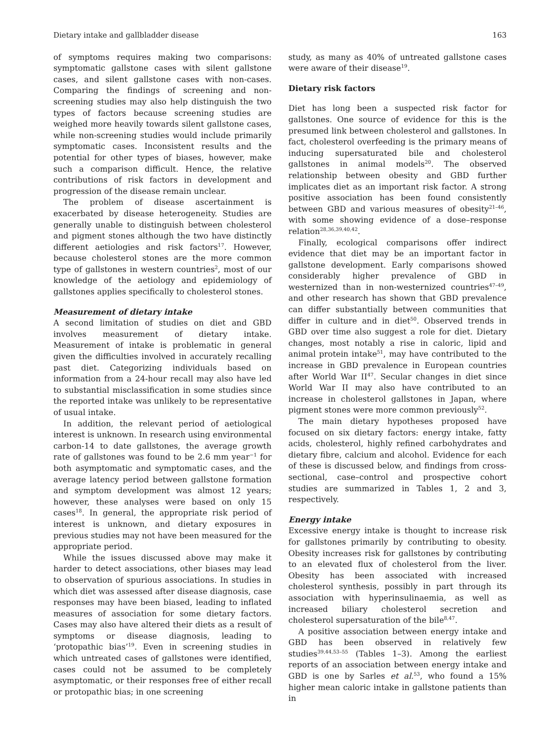Dietary intake and gallbladder disease 163
of symptoms requires making two comparisons: symptomatic gallstone cases with silent gallstone cases, and silent gallstone cases with non-cases. Comparing the findings of screening and non-screening studies may also help distinguish the two types of factors because screening studies are weighed more heavily towards silent gallstone cases, while non-screening studies would include primarily symptomatic cases. Inconsistent results and the potential for other types of biases, however, make such a comparison difficult. Hence, the relative contributions of risk factors in development and progression of the disease remain unclear.
The problem of disease ascertainment is exacerbated by disease heterogeneity. Studies are generally unable to distinguish between cholesterol and pigment stones although the two have distinctly different aetiologies and risk factors<sup>17</sup>. However, because cholesterol stones are the more common type of gallstones in western countries<sup>2</sup>, most of our knowledge of the aetiology and epidemiology of gallstones applies specifically to cholesterol stones.
Measurement of dietary intake
A second limitation of studies on diet and GBD involves measurement of dietary intake. Measurement of intake is problematic in general given the difficulties involved in accurately recalling past diet. Categorizing individuals based on information from a 24-hour recall may also have led to substantial misclassification in some studies since the reported intake was unlikely to be representative of usual intake.
In addition, the relevant period of aetiological interest is unknown. In research using environmental carbon-14 to date gallstones, the average growth rate of gallstones was found to be 2.6 mm year<sup>−1</sup> for both asymptomatic and symptomatic cases, and the average latency period between gallstone formation and symptom development was almost 12 years; however, these analyses were based on only 15 cases<sup>18</sup>. In general, the appropriate risk period of interest is unknown, and dietary exposures in previous studies may not have been measured for the appropriate period.
While the issues discussed above may make it harder to detect associations, other biases may lead to observation of spurious associations. In studies in which diet was assessed after disease diagnosis, case responses may have been biased, leading to inflated measures of association for some dietary factors. Cases may also have altered their diets as a result of symptoms or disease diagnosis, leading to ‘protopathic bias’<sup>19</sup>. Even in screening studies in which untreated cases of gallstones were identified, cases could not be assumed to be completely asymptomatic, or their responses free of either recall or protopathic bias; in one screening
study, as many as 40% of untreated gallstone cases were aware of their disease<sup>19</sup>.
Dietary risk factors
Diet has long been a suspected risk factor for gallstones. One source of evidence for this is the presumed link between cholesterol and gallstones. In fact, cholesterol overfeeding is the primary means of inducing supersaturated bile and cholesterol gallstones in animal models<sup>20</sup>. The observed relationship between obesity and GBD further implicates diet as an important risk factor. A strong positive association has been found consistently between GBD and various measures of obesity<sup>21–46</sup>, with some showing evidence of a dose–response relation<sup>28,36,39,40,42</sup>.
Finally, ecological comparisons offer indirect evidence that diet may be an important factor in gallstone development. Early comparisons showed considerably higher prevalence of GBD in westernized than in non-westernized countries<sup>47–49</sup>, and other research has shown that GBD prevalence can differ substantially between communities that differ in culture and in diet<sup>50</sup>. Observed trends in GBD over time also suggest a role for diet. Dietary changes, most notably a rise in caloric, lipid and animal protein intake<sup>51</sup>, may have contributed to the increase in GBD prevalence in European countries after World War II<sup>47</sup>. Secular changes in diet since World War II may also have contributed to an increase in cholesterol gallstones in Japan, where pigment stones were more common previously<sup>52</sup>.
The main dietary hypotheses proposed have focused on six dietary factors: energy intake, fatty acids, cholesterol, highly refined carbohydrates and dietary fibre, calcium and alcohol. Evidence for each of these is discussed below, and findings from cross-sectional, case–control and prospective cohort studies are summarized in Tables 1, 2 and 3, respectively.
Energy intake
Excessive energy intake is thought to increase risk for gallstones primarily by contributing to obesity. Obesity increases risk for gallstones by contributing to an elevated flux of cholesterol from the liver. Obesity has been associated with increased cholesterol synthesis, possibly in part through its association with hyperinsulinaemia, as well as increased biliary cholesterol secretion and cholesterol supersaturation of the bile<sup>8,47</sup>.
A positive association between energy intake and GBD has been observed in relatively few studies<sup>39,44,53–55</sup> (Tables 1–3). Among the earliest reports of an association between energy intake and GBD is one by Sarles et al.<sup>53</sup>, who found a 15% higher mean caloric intake in gallstone patients than in